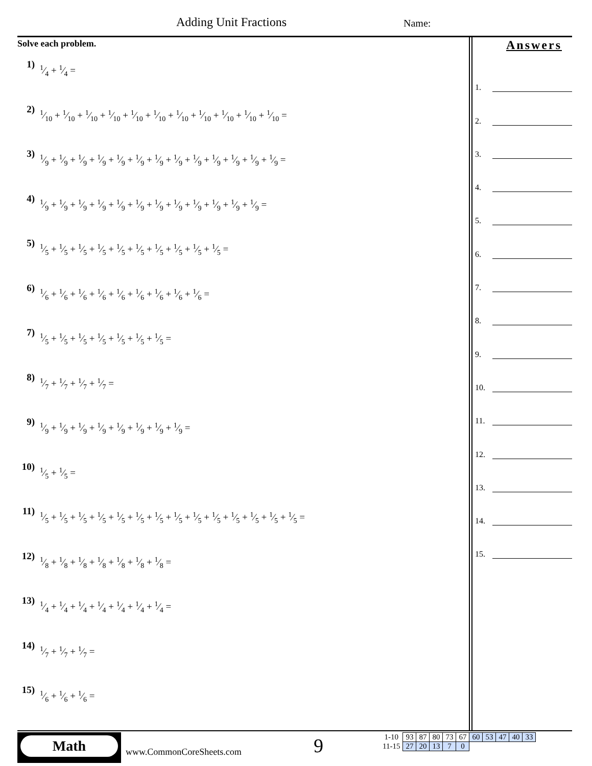Adding Unit Fractions Name:
Solve each problem.
1) 1⁄4 + 1⁄4 =
2) 1⁄10 + 1⁄10 + 1⁄10 + 1⁄10 + 1⁄10 + 1⁄10 + 1⁄10 + 1⁄10 + 1⁄10 + 1⁄10 + 1⁄10 =
3) 1⁄9 + 1⁄9 + 1⁄9 + 1⁄9 + 1⁄9 + 1⁄9 + 1⁄9 + 1⁄9 + 1⁄9 + 1⁄9 + 1⁄9 + 1⁄9 + 1⁄9 =
4) 1⁄9 + 1⁄9 + 1⁄9 + 1⁄9 + 1⁄9 + 1⁄9 + 1⁄9 + 1⁄9 + 1⁄9 + 1⁄9 + 1⁄9 + 1⁄9 =
5) 1⁄5 + 1⁄5 + 1⁄5 + 1⁄5 + 1⁄5 + 1⁄5 + 1⁄5 + 1⁄5 + 1⁄5 + 1⁄5 =
6) 1⁄6 + 1⁄6 + 1⁄6 + 1⁄6 + 1⁄6 + 1⁄6 + 1⁄6 + 1⁄6 + 1⁄6 =
7) 1⁄5 + 1⁄5 + 1⁄5 + 1⁄5 + 1⁄5 + 1⁄5 + 1⁄5 =
8) 1⁄7 + 1⁄7 + 1⁄7 + 1⁄7 =
9) 1⁄9 + 1⁄9 + 1⁄9 + 1⁄9 + 1⁄9 + 1⁄9 + 1⁄9 + 1⁄9 =
10) 1⁄5 + 1⁄5 =
11) 1⁄5 + 1⁄5 + 1⁄5 + 1⁄5 + 1⁄5 + 1⁄5 + 1⁄5 + 1⁄5 + 1⁄5 + 1⁄5 + 1⁄5 + 1⁄5 + 1⁄5 + 1⁄5 =
12) 1⁄8 + 1⁄8 + 1⁄8 + 1⁄8 + 1⁄8 + 1⁄8 + 1⁄8 =
13) 1⁄4 + 1⁄4 + 1⁄4 + 1⁄4 + 1⁄4 + 1⁄4 + 1⁄4 =
14) 1⁄7 + 1⁄7 + 1⁄7 =
15) 1⁄6 + 1⁄6 + 1⁄6 =
Answers
1.
2.
3.
4.
5.
6.
7.
8.
9.
10.
11.
12.
13.
14.
15.
Math
www.CommonCoreSheets.com 9
| 1-10 | 93 | 87 | 80 | 73 | 67 | 60 | 53 | 47 | 40 | 33 |
| 11-15 | 27 | 20 | 13 | 7 | 0 | | | | | |